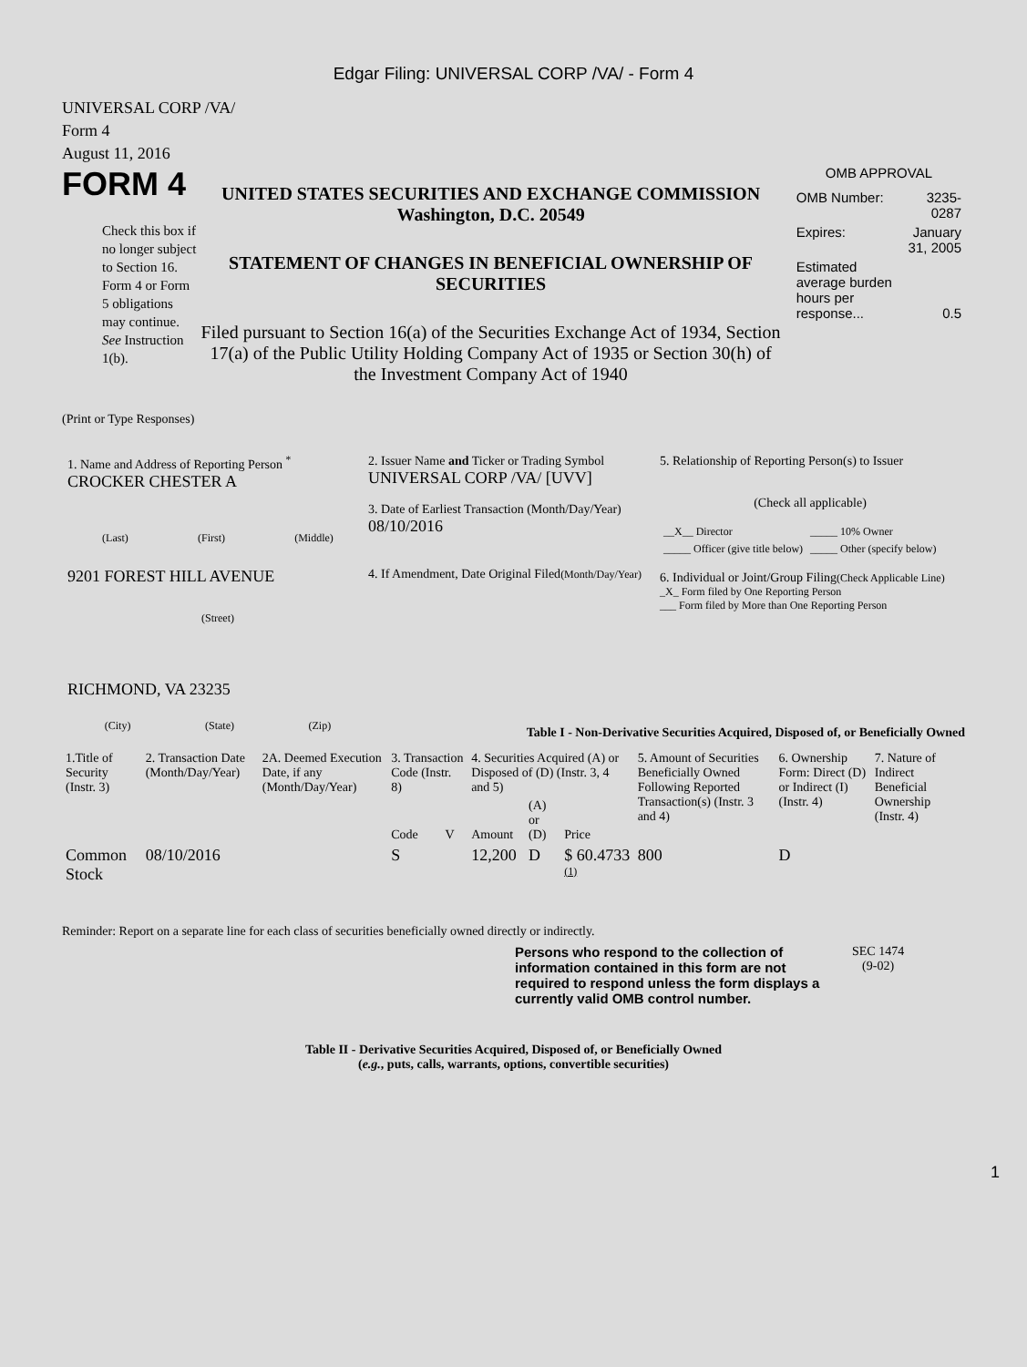Edgar Filing: UNIVERSAL CORP /VA/ - Form 4
UNIVERSAL CORP /VA/
Form 4
August 11, 2016
FORM 4
Check this box if no longer subject to Section 16. Form 4 or Form 5 obligations may continue. See Instruction 1(b).
UNITED STATES SECURITIES AND EXCHANGE COMMISSION
Washington, D.C. 20549
STATEMENT OF CHANGES IN BENEFICIAL OWNERSHIP OF SECURITIES
Filed pursuant to Section 16(a) of the Securities Exchange Act of 1934, Section 17(a) of the Public Utility Holding Company Act of 1935 or Section 30(h) of the Investment Company Act of 1940
OMB APPROVAL
| OMB Number: | 3235-0287 |
| Expires: | January 31, 2005 |
| Estimated average burden hours per response... | 0.5 |
(Print or Type Responses)
1. Name and Address of Reporting Person <sup>*</sup>
CROCKER CHESTER A
(Last) (First) (Middle)
9201 FOREST HILL AVENUE
(Street)
RICHMOND, VA 23235
(City) (State) (Zip)
2. Issuer Name and Ticker or Trading Symbol
UNIVERSAL CORP /VA/ [UVV]
3. Date of Earliest Transaction (Month/Day/Year)
08/10/2016
4. If Amendment, Date Original Filed(Month/Day/Year)
5. Relationship of Reporting Person(s) to Issuer
(Check all applicable)
| __X__ Director | _____ 10% Owner |
| _____ Officer (give title below) | _____ Other (specify below) |
6. Individual or Joint/Group Filing(Check Applicable Line)
_X_ Form filed by One Reporting Person
___ Form filed by More than One Reporting Person
Table I - Non-Derivative Securities Acquired, Disposed of, or Beneficially Owned
| 1.Title of Security (Instr. 3) | 2. Transaction Date (Month/Day/Year) | 2A. Deemed Execution Date, if any (Month/Day/Year) | 3. Transaction Code (Instr. 8) | | 4. Securities Acquired (A) or Disposed of (D) (Instr. 3, 4 and 5) | | | 5. Amount of Securities Beneficially Owned Following Reported Transaction(s) (Instr. 3 and 4) | 6. Ownership Form: Direct (D) or Indirect (I) (Instr. 4) | 7. Nature of Indirect Beneficial Ownership (Instr. 4) |
| --- | --- | --- | --- | --- | --- | --- | --- | --- | --- | --- |
| | | | Code | V | Amount | (A) or (D) | Price | | | |
| Common Stock | 08/10/2016 | | S | | 12,200 | D | $ 60.4733 <sup>(1)</sup> | 800 | D | |
Reminder: Report on a separate line for each class of securities beneficially owned directly or indirectly.
Persons who respond to the collection of information contained in this form are not required to respond unless the form displays a currently valid OMB control number.
SEC 1474
(9-02)
Table II - Derivative Securities Acquired, Disposed of, or Beneficially Owned
(e.g., puts, calls, warrants, options, convertible securities)
1